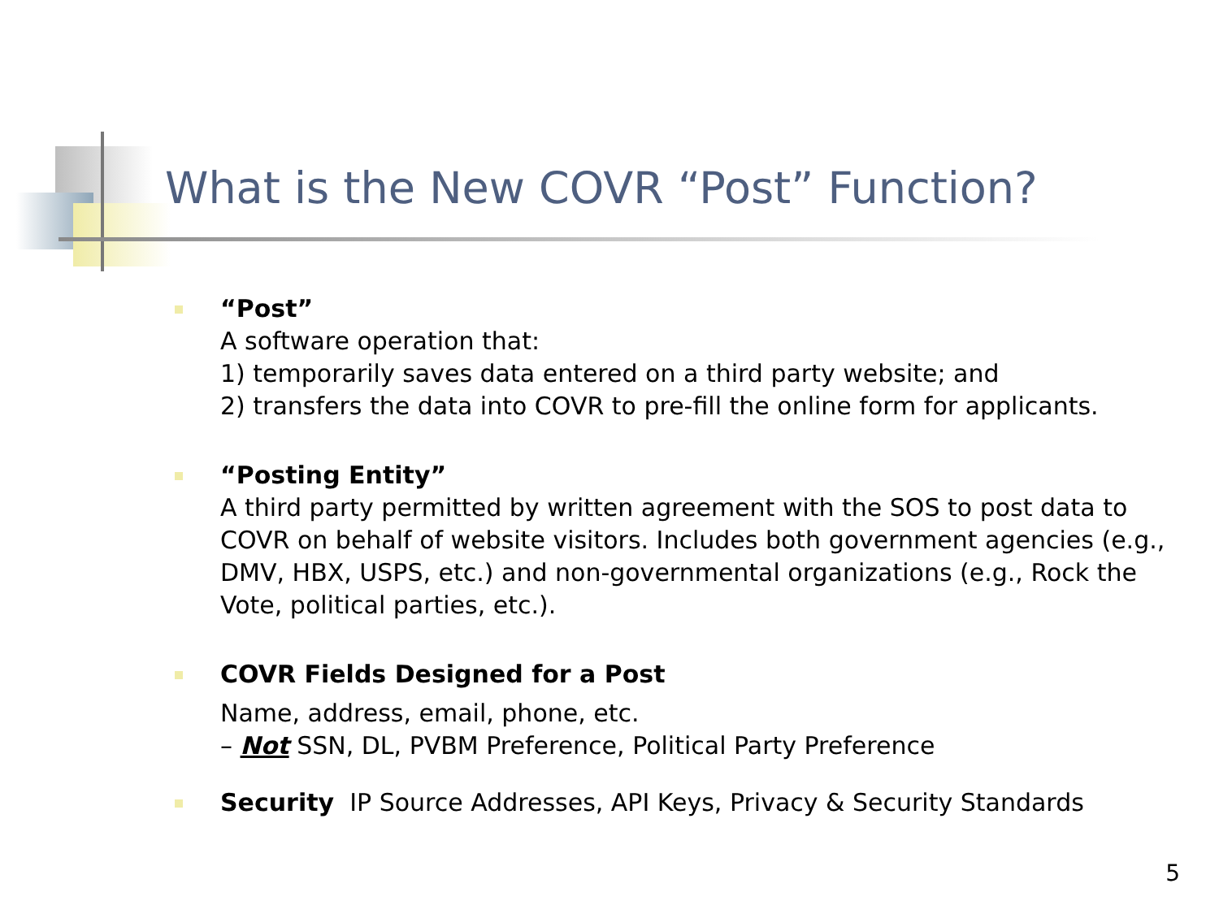What is the New COVR “Post” Function?
“Post”
A software operation that:
1) temporarily saves data entered on a third party website; and
2) transfers the data into COVR to pre-fill the online form for applicants.
“Posting Entity”
A third party permitted by written agreement with the SOS to post data to COVR on behalf of website visitors. Includes both government agencies (e.g., DMV, HBX, USPS, etc.) and non-governmental organizations (e.g., Rock the Vote, political parties, etc.).
COVR Fields Designed for a Post
Name, address, email, phone, etc.
– Not SSN, DL, PVBM Preference, Political Party Preference
Security IP Source Addresses, API Keys, Privacy & Security Standards
5